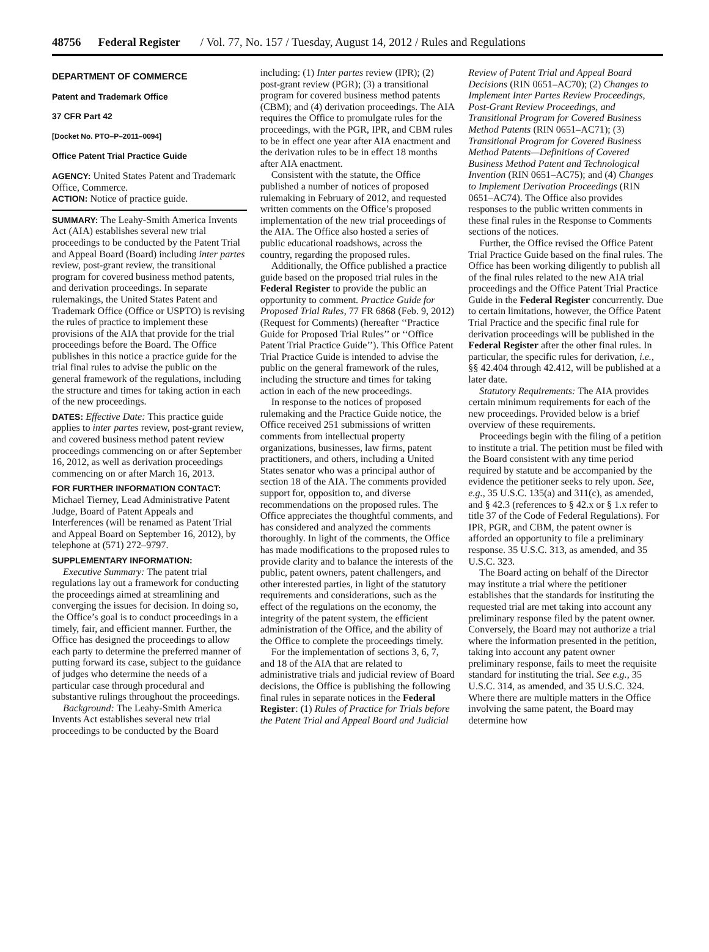48756 Federal Register / Vol. 77, No. 157 / Tuesday, August 14, 2012 / Rules and Regulations
DEPARTMENT OF COMMERCE
Patent and Trademark Office
37 CFR Part 42
[Docket No. PTO–P–2011–0094]
Office Patent Trial Practice Guide
AGENCY: United States Patent and Trademark Office, Commerce.
ACTION: Notice of practice guide.
SUMMARY: The Leahy-Smith America Invents Act (AIA) establishes several new trial proceedings to be conducted by the Patent Trial and Appeal Board (Board) including inter partes review, post-grant review, the transitional program for covered business method patents, and derivation proceedings. In separate rulemakings, the United States Patent and Trademark Office (Office or USPTO) is revising the rules of practice to implement these provisions of the AIA that provide for the trial proceedings before the Board. The Office publishes in this notice a practice guide for the trial final rules to advise the public on the general framework of the regulations, including the structure and times for taking action in each of the new proceedings.
DATES: Effective Date: This practice guide applies to inter partes review, post-grant review, and covered business method patent review proceedings commencing on or after September 16, 2012, as well as derivation proceedings commencing on or after March 16, 2013.
FOR FURTHER INFORMATION CONTACT:
Michael Tierney, Lead Administrative Patent Judge, Board of Patent Appeals and Interferences (will be renamed as Patent Trial and Appeal Board on September 16, 2012), by telephone at (571) 272–9797.
SUPPLEMENTARY INFORMATION:
Executive Summary: The patent trial regulations lay out a framework for conducting the proceedings aimed at streamlining and converging the issues for decision. In doing so, the Office’s goal is to conduct proceedings in a timely, fair, and efficient manner. Further, the Office has designed the proceedings to allow each party to determine the preferred manner of putting forward its case, subject to the guidance of judges who determine the needs of a particular case through procedural and substantive rulings throughout the proceedings.
Background: The Leahy-Smith America Invents Act establishes several new trial proceedings to be conducted by the Board including: (1) Inter partes review (IPR); (2) post-grant review (PGR); (3) a transitional program for covered business method patents (CBM); and (4) derivation proceedings. The AIA requires the Office to promulgate rules for the proceedings, with the PGR, IPR, and CBM rules to be in effect one year after AIA enactment and the derivation rules to be in effect 18 months after AIA enactment.
Consistent with the statute, the Office published a number of notices of proposed rulemaking in February of 2012, and requested written comments on the Office’s proposed implementation of the new trial proceedings of the AIA. The Office also hosted a series of public educational roadshows, across the country, regarding the proposed rules.
Additionally, the Office published a practice guide based on the proposed trial rules in the Federal Register to provide the public an opportunity to comment. Practice Guide for Proposed Trial Rules, 77 FR 6868 (Feb. 9, 2012) (Request for Comments) (hereafter ‘‘Practice Guide for Proposed Trial Rules’’ or ‘‘Office Patent Trial Practice Guide’’). This Office Patent Trial Practice Guide is intended to advise the public on the general framework of the rules, including the structure and times for taking action in each of the new proceedings.
In response to the notices of proposed rulemaking and the Practice Guide notice, the Office received 251 submissions of written comments from intellectual property organizations, businesses, law firms, patent practitioners, and others, including a United States senator who was a principal author of section 18 of the AIA. The comments provided support for, opposition to, and diverse recommendations on the proposed rules. The Office appreciates the thoughtful comments, and has considered and analyzed the comments thoroughly. In light of the comments, the Office has made modifications to the proposed rules to provide clarity and to balance the interests of the public, patent owners, patent challengers, and other interested parties, in light of the statutory requirements and considerations, such as the effect of the regulations on the economy, the integrity of the patent system, the efficient administration of the Office, and the ability of the Office to complete the proceedings timely.
For the implementation of sections 3, 6, 7, and 18 of the AIA that are related to administrative trials and judicial review of Board decisions, the Office is publishing the following final rules in separate notices in the Federal Register: (1) Rules of Practice for Trials before the Patent Trial and Appeal Board and Judicial Review of Patent Trial and Appeal Board Decisions (RIN 0651–AC70); (2) Changes to Implement Inter Partes Review Proceedings, Post-Grant Review Proceedings, and Transitional Program for Covered Business Method Patents (RIN 0651–AC71); (3) Transitional Program for Covered Business Method Patents—Definitions of Covered Business Method Patent and Technological Invention (RIN 0651–AC75); and (4) Changes to Implement Derivation Proceedings (RIN 0651–AC74). The Office also provides responses to the public written comments in these final rules in the Response to Comments sections of the notices.
Further, the Office revised the Office Patent Trial Practice Guide based on the final rules. The Office has been working diligently to publish all of the final rules related to the new AIA trial proceedings and the Office Patent Trial Practice Guide in the Federal Register concurrently. Due to certain limitations, however, the Office Patent Trial Practice and the specific final rule for derivation proceedings will be published in the Federal Register after the other final rules. In particular, the specific rules for derivation, i.e., §§ 42.404 through 42.412, will be published at a later date.
Statutory Requirements: The AIA provides certain minimum requirements for each of the new proceedings. Provided below is a brief overview of these requirements.
Proceedings begin with the filing of a petition to institute a trial. The petition must be filed with the Board consistent with any time period required by statute and be accompanied by the evidence the petitioner seeks to rely upon. See, e.g., 35 U.S.C. 135(a) and 311(c), as amended, and § 42.3 (references to § 42.x or § 1.x refer to title 37 of the Code of Federal Regulations). For IPR, PGR, and CBM, the patent owner is afforded an opportunity to file a preliminary response. 35 U.S.C. 313, as amended, and 35 U.S.C. 323.
The Board acting on behalf of the Director may institute a trial where the petitioner establishes that the standards for instituting the requested trial are met taking into account any preliminary response filed by the patent owner. Conversely, the Board may not authorize a trial where the information presented in the petition, taking into account any patent owner preliminary response, fails to meet the requisite standard for instituting the trial. See e.g., 35 U.S.C. 314, as amended, and 35 U.S.C. 324. Where there are multiple matters in the Office involving the same patent, the Board may determine how